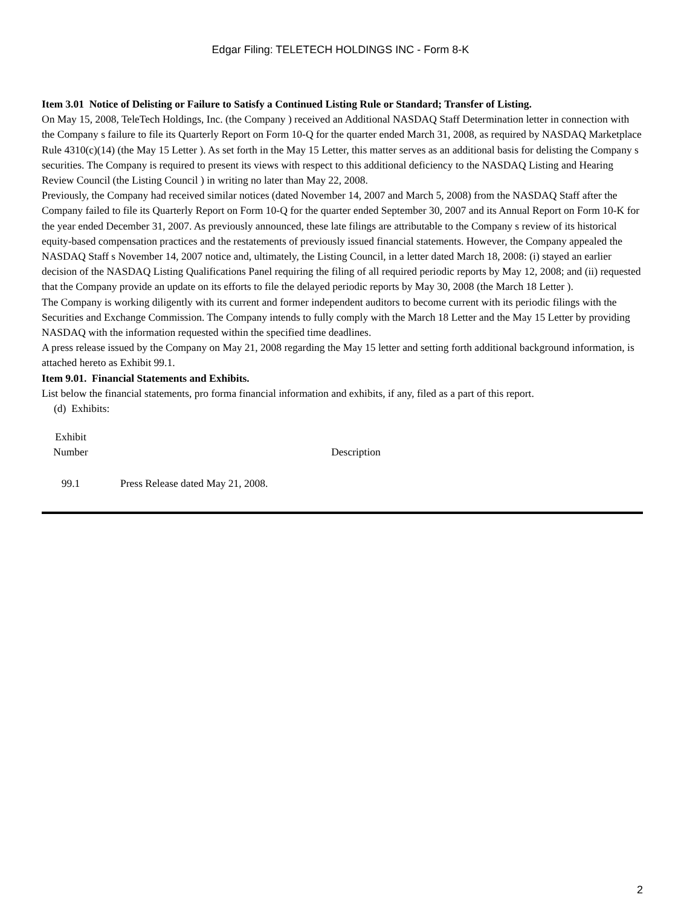Edgar Filing: TELETECH HOLDINGS INC - Form 8-K
Item 3.01 Notice of Delisting or Failure to Satisfy a Continued Listing Rule or Standard; Transfer of Listing.
On May 15, 2008, TeleTech Holdings, Inc. (the Company ) received an Additional NASDAQ Staff Determination letter in connection with the Company s failure to file its Quarterly Report on Form 10-Q for the quarter ended March 31, 2008, as required by NASDAQ Marketplace Rule 4310(c)(14) (the May 15 Letter ). As set forth in the May 15 Letter, this matter serves as an additional basis for delisting the Company s securities. The Company is required to present its views with respect to this additional deficiency to the NASDAQ Listing and Hearing Review Council (the Listing Council ) in writing no later than May 22, 2008.
Previously, the Company had received similar notices (dated November 14, 2007 and March 5, 2008) from the NASDAQ Staff after the Company failed to file its Quarterly Report on Form 10-Q for the quarter ended September 30, 2007 and its Annual Report on Form 10-K for the year ended December 31, 2007. As previously announced, these late filings are attributable to the Company s review of its historical equity-based compensation practices and the restatements of previously issued financial statements. However, the Company appealed the NASDAQ Staff s November 14, 2007 notice and, ultimately, the Listing Council, in a letter dated March 18, 2008: (i) stayed an earlier decision of the NASDAQ Listing Qualifications Panel requiring the filing of all required periodic reports by May 12, 2008; and (ii) requested that the Company provide an update on its efforts to file the delayed periodic reports by May 30, 2008 (the March 18 Letter ).
The Company is working diligently with its current and former independent auditors to become current with its periodic filings with the Securities and Exchange Commission. The Company intends to fully comply with the March 18 Letter and the May 15 Letter by providing NASDAQ with the information requested within the specified time deadlines.
A press release issued by the Company on May 21, 2008 regarding the May 15 letter and setting forth additional background information, is attached hereto as Exhibit 99.1.
Item 9.01. Financial Statements and Exhibits.
List below the financial statements, pro forma financial information and exhibits, if any, filed as a part of this report.
(d) Exhibits:
| Exhibit Number | | Description |
| --- | --- | --- |
| 99.1 | | Press Release dated May 21, 2008. |
2